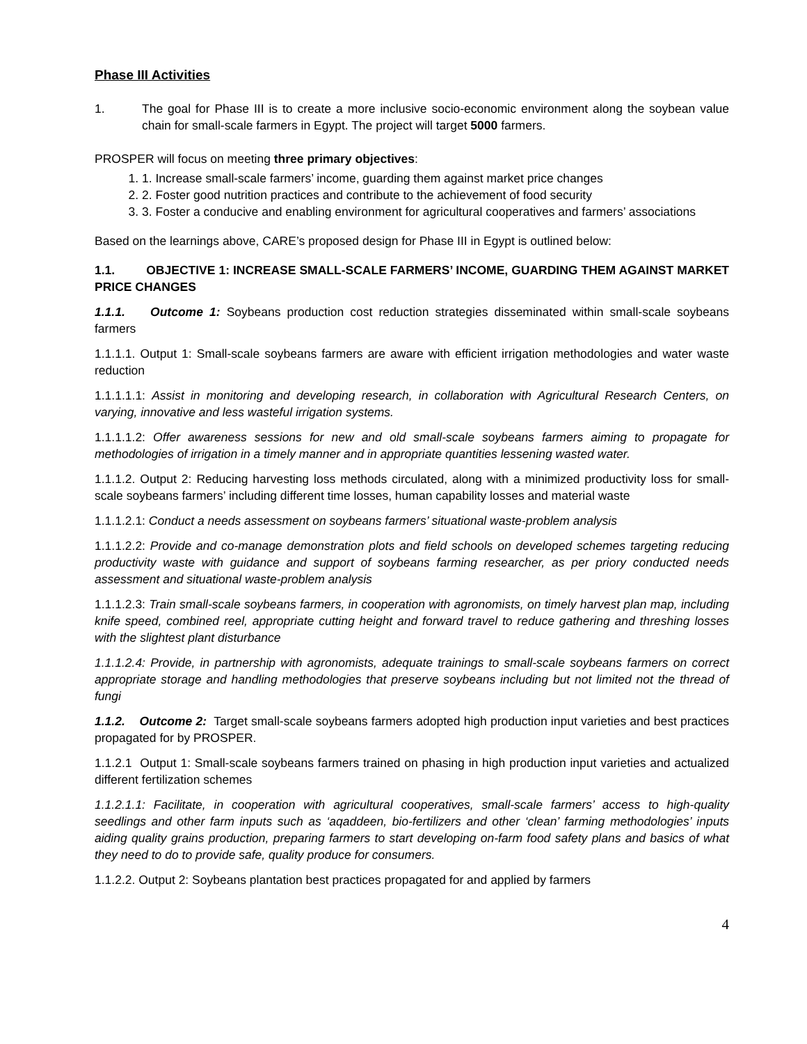Phase III Activities
1. The goal for Phase III is to create a more inclusive socio-economic environment along the soybean value chain for small-scale farmers in Egypt. The project will target 5000 farmers.
PROSPER will focus on meeting three primary objectives:
1. 1. Increase small-scale farmers’ income, guarding them against market price changes
2. 2. Foster good nutrition practices and contribute to the achievement of food security
3. 3. Foster a conducive and enabling environment for agricultural cooperatives and farmers’ associations
Based on the learnings above, CARE’s proposed design for Phase III in Egypt is outlined below:
1.1. OBJECTIVE 1: INCREASE SMALL-SCALE FARMERS’ INCOME, GUARDING THEM AGAINST MARKET PRICE CHANGES
1.1.1. Outcome 1: Soybeans production cost reduction strategies disseminated within small-scale soybeans farmers
1.1.1.1. Output 1: Small-scale soybeans farmers are aware with efficient irrigation methodologies and water waste reduction
1.1.1.1.1: Assist in monitoring and developing research, in collaboration with Agricultural Research Centers, on varying, innovative and less wasteful irrigation systems.
1.1.1.1.2: Offer awareness sessions for new and old small-scale soybeans farmers aiming to propagate for methodologies of irrigation in a timely manner and in appropriate quantities lessening wasted water.
1.1.1.2. Output 2: Reducing harvesting loss methods circulated, along with a minimized productivity loss for small-scale soybeans farmers’ including different time losses, human capability losses and material waste
1.1.1.2.1: Conduct a needs assessment on soybeans farmers’ situational waste-problem analysis
1.1.1.2.2: Provide and co-manage demonstration plots and field schools on developed schemes targeting reducing productivity waste with guidance and support of soybeans farming researcher, as per priory conducted needs assessment and situational waste-problem analysis
1.1.1.2.3: Train small-scale soybeans farmers, in cooperation with agronomists, on timely harvest plan map, including knife speed, combined reel, appropriate cutting height and forward travel to reduce gathering and threshing losses with the slightest plant disturbance
1.1.1.2.4: Provide, in partnership with agronomists, adequate trainings to small-scale soybeans farmers on correct appropriate storage and handling methodologies that preserve soybeans including but not limited not the thread of fungi
1.1.2. Outcome 2: Target small-scale soybeans farmers adopted high production input varieties and best practices propagated for by PROSPER.
1.1.2.1 Output 1: Small-scale soybeans farmers trained on phasing in high production input varieties and actualized different fertilization schemes
1.1.2.1.1: Facilitate, in cooperation with agricultural cooperatives, small-scale farmers’ access to high-quality seedlings and other farm inputs such as ‘aqaddeen, bio-fertilizers and other ‘clean’ farming methodologies’ inputs aiding quality grains production, preparing farmers to start developing on-farm food safety plans and basics of what they need to do to provide safe, quality produce for consumers.
1.1.2.2. Output 2: Soybeans plantation best practices propagated for and applied by farmers
4